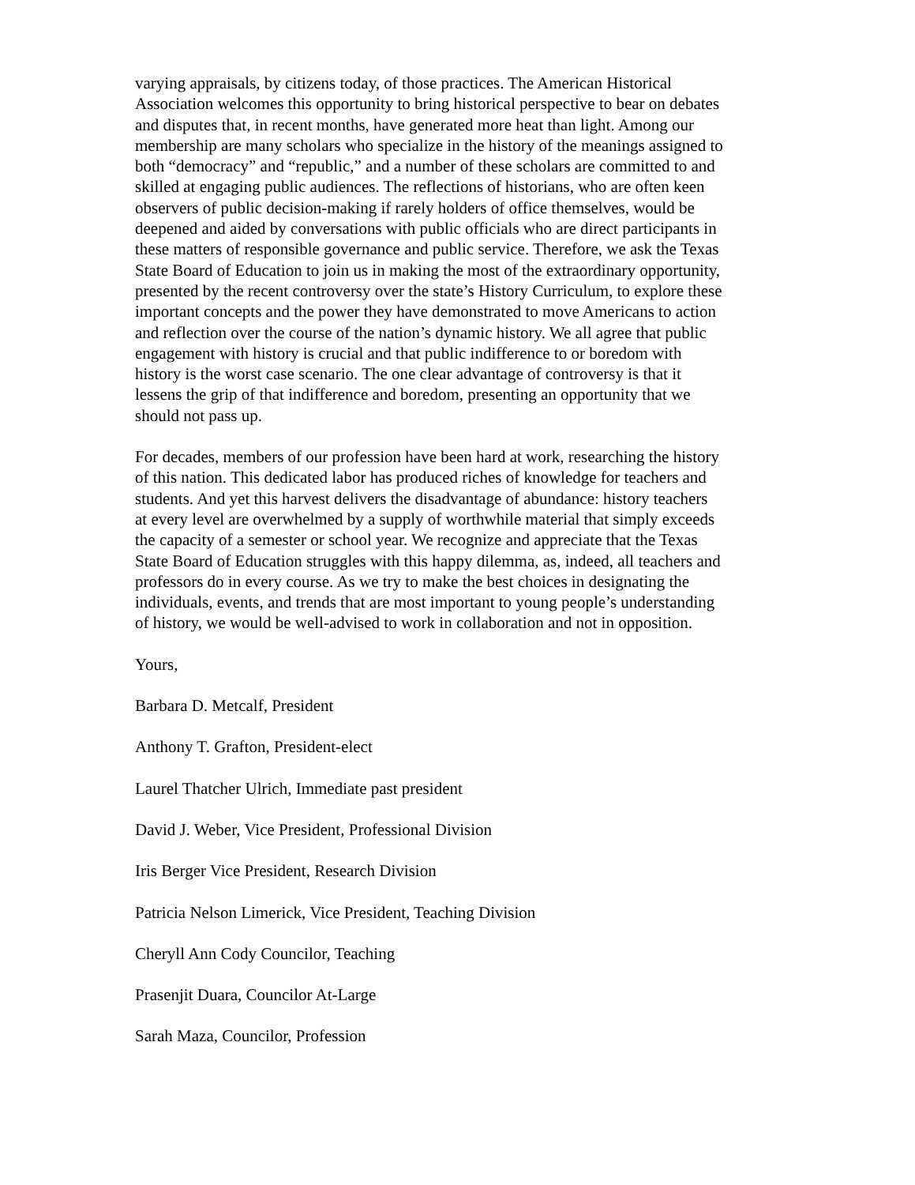varying appraisals, by citizens today, of those practices. The American Historical Association welcomes this opportunity to bring historical perspective to bear on debates and disputes that, in recent months, have generated more heat than light. Among our membership are many scholars who specialize in the history of the meanings assigned to both “democracy” and “republic,” and a number of these scholars are committed to and skilled at engaging public audiences. The reflections of historians, who are often keen observers of public decision-making if rarely holders of office themselves, would be deepened and aided by conversations with public officials who are direct participants in these matters of responsible governance and public service. Therefore, we ask the Texas State Board of Education to join us in making the most of the extraordinary opportunity, presented by the recent controversy over the state’s History Curriculum, to explore these important concepts and the power they have demonstrated to move Americans to action and reflection over the course of the nation’s dynamic history. We all agree that public engagement with history is crucial and that public indifference to or boredom with history is the worst case scenario. The one clear advantage of controversy is that it lessens the grip of that indifference and boredom, presenting an opportunity that we should not pass up.
For decades, members of our profession have been hard at work, researching the history of this nation. This dedicated labor has produced riches of knowledge for teachers and students. And yet this harvest delivers the disadvantage of abundance: history teachers at every level are overwhelmed by a supply of worthwhile material that simply exceeds the capacity of a semester or school year. We recognize and appreciate that the Texas State Board of Education struggles with this happy dilemma, as, indeed, all teachers and professors do in every course. As we try to make the best choices in designating the individuals, events, and trends that are most important to young people’s understanding of history, we would be well-advised to work in collaboration and not in opposition.
Yours,
Barbara D. Metcalf, President
Anthony T. Grafton, President-elect
Laurel Thatcher Ulrich, Immediate past president
David J. Weber, Vice President, Professional Division
Iris Berger Vice President, Research Division
Patricia Nelson Limerick, Vice President, Teaching Division
Cheryll Ann Cody Councilor, Teaching
Prasenjit Duara, Councilor At-Large
Sarah Maza, Councilor, Profession